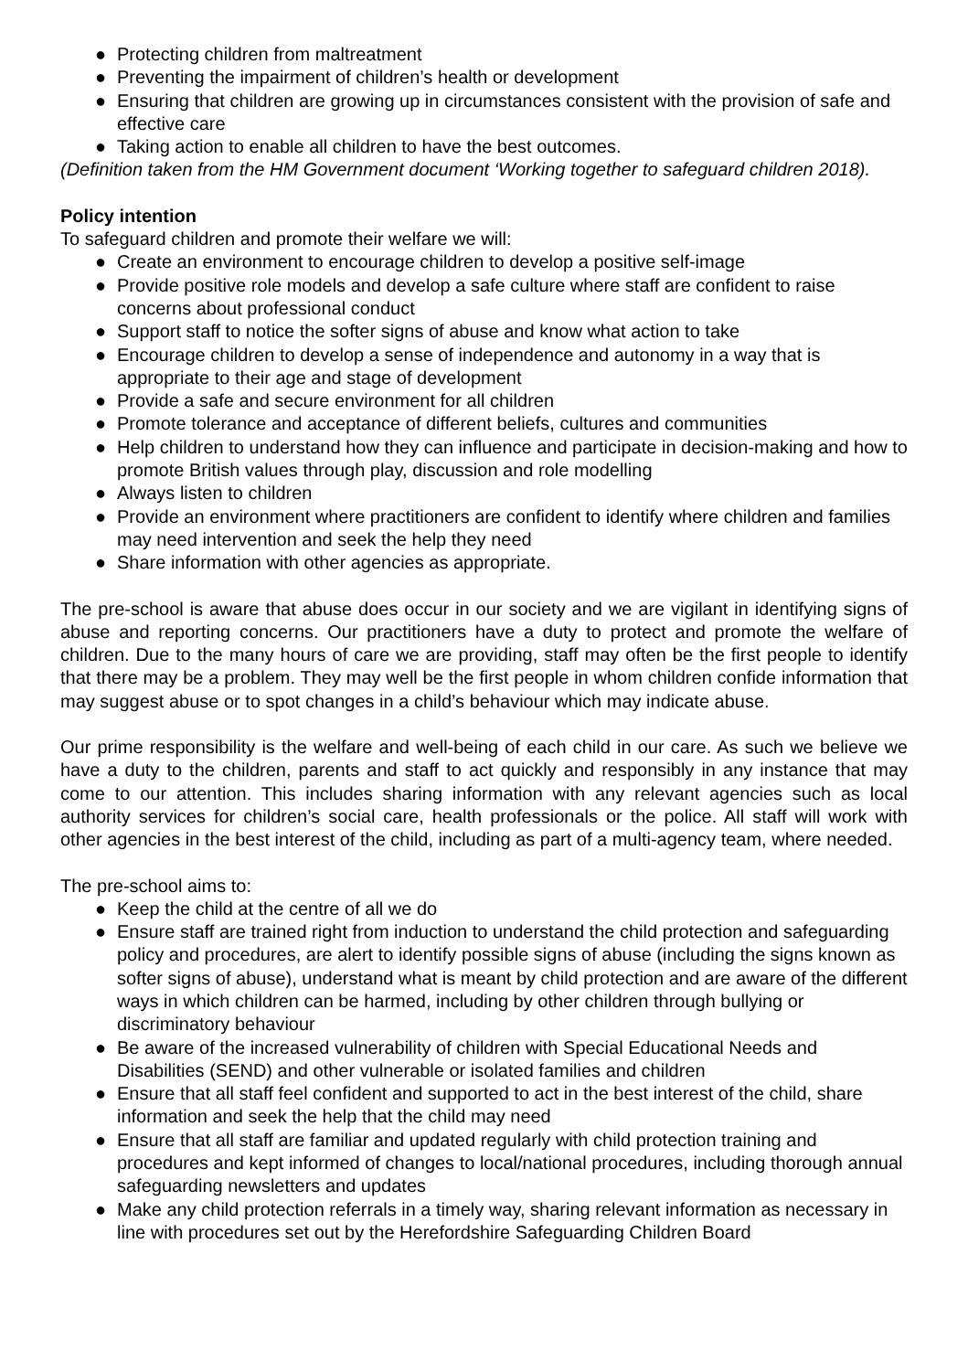● Protecting children from maltreatment
● Preventing the impairment of children’s health or development
● Ensuring that children are growing up in circumstances consistent with the provision of safe and effective care
● Taking action to enable all children to have the best outcomes.
(Definition taken from the HM Government document ‘Working together to safeguard children 2018).
Policy intention
To safeguard children and promote their welfare we will:
● Create an environment to encourage children to develop a positive self-image
● Provide positive role models and develop a safe culture where staff are confident to raise concerns about professional conduct
● Support staff to notice the softer signs of abuse and know what action to take
● Encourage children to develop a sense of independence and autonomy in a way that is appropriate to their age and stage of development
● Provide a safe and secure environment for all children
● Promote tolerance and acceptance of different beliefs, cultures and communities
● Help children to understand how they can influence and participate in decision-making and how to promote British values through play, discussion and role modelling
● Always listen to children
● Provide an environment where practitioners are confident to identify where children and families may need intervention and seek the help they need
● Share information with other agencies as appropriate.
The pre-school is aware that abuse does occur in our society and we are vigilant in identifying signs of abuse and reporting concerns. Our practitioners have a duty to protect and promote the welfare of children. Due to the many hours of care we are providing, staff may often be the first people to identify that there may be a problem. They may well be the first people in whom children confide information that may suggest abuse or to spot changes in a child’s behaviour which may indicate abuse.
Our prime responsibility is the welfare and well-being of each child in our care. As such we believe we have a duty to the children, parents and staff to act quickly and responsibly in any instance that may come to our attention. This includes sharing information with any relevant agencies such as local authority services for children’s social care, health professionals or the police. All staff will work with other agencies in the best interest of the child, including as part of a multi-agency team, where needed.
The pre-school aims to:
● Keep the child at the centre of all we do
● Ensure staff are trained right from induction to understand the child protection and safeguarding policy and procedures, are alert to identify possible signs of abuse (including the signs known as softer signs of abuse), understand what is meant by child protection and are aware of the different ways in which children can be harmed, including by other children through bullying or discriminatory behaviour
● Be aware of the increased vulnerability of children with Special Educational Needs and Disabilities (SEND) and other vulnerable or isolated families and children
● Ensure that all staff feel confident and supported to act in the best interest of the child, share information and seek the help that the child may need
● Ensure that all staff are familiar and updated regularly with child protection training and procedures and kept informed of changes to local/national procedures, including thorough annual safeguarding newsletters and updates
● Make any child protection referrals in a timely way, sharing relevant information as necessary in line with procedures set out by the Herefordshire Safeguarding Children Board